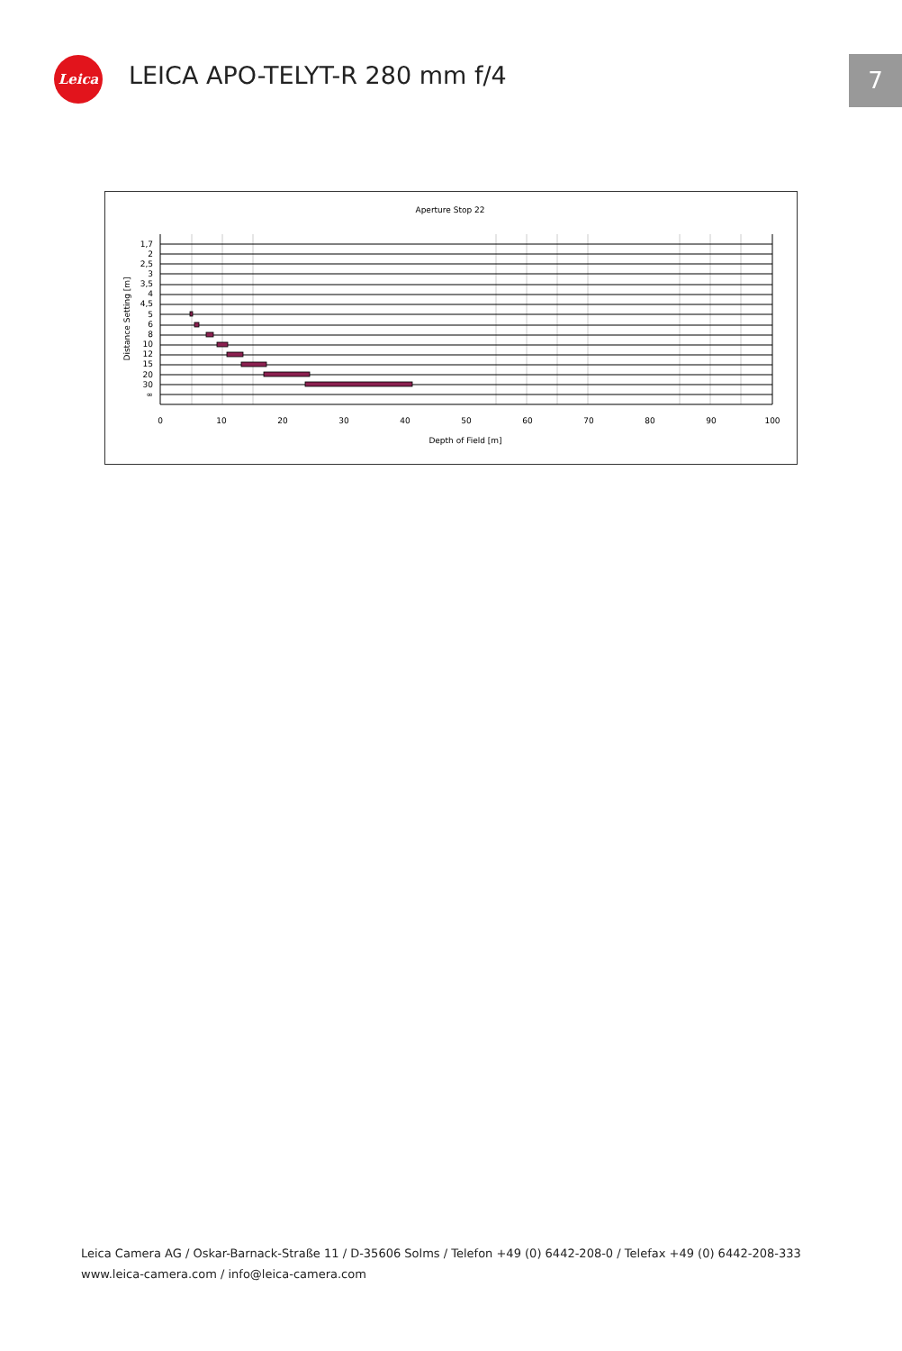Leica LEICA APO-TELYT-R 280 mm f/4 7
Aperture Stop 22
1,7
2
2,5
3
3,5
4
4,5
5
6
8
10
12
15
20
30
∞
0
10
20
30
40
50
60
70
80
90
100
Depth of Field [m]
Distance Setting [m]
Leica Camera AG / Oskar-Barnack-Straße 11 / D-35606 Solms / Telefon +49 (0) 6442-208-0 / Telefax +49 (0) 6442-208-333
www.leica-camera.com / info@leica-camera.com